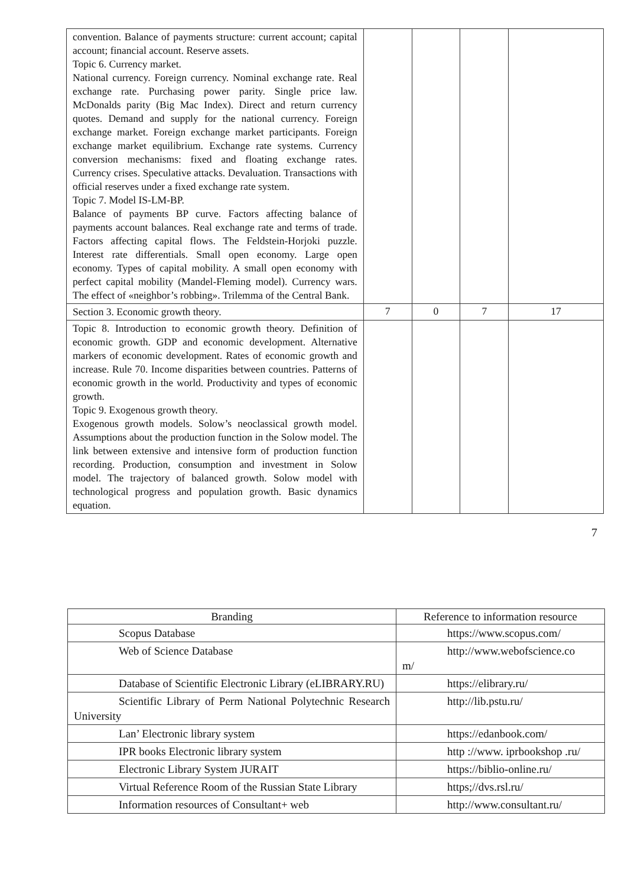| convention. Balance of payments structure: current account; capital account; financial account. Reserve assets. Topic 6. Currency market. National currency. Foreign currency. Nominal exchange rate. Real exchange rate. Purchasing power parity. Single price law. McDonalds parity (Big Mac Index). Direct and return currency quotes. Demand and supply for the national currency. Foreign exchange market. Foreign exchange market participants. Foreign exchange market equilibrium. Exchange rate systems. Currency conversion mechanisms: fixed and floating exchange rates. Currency crises. Speculative attacks. Devaluation. Transactions with official reserves under a fixed exchange rate system. Topic 7. Model IS-LM-BP. Balance of payments BP curve. Factors affecting balance of payments account balances. Real exchange rate and terms of trade. Factors affecting capital flows. The Feldstein-Horjoki puzzle. Interest rate differentials. Small open economy. Large open economy. Types of capital mobility. A small open economy with perfect capital mobility (Mandel-Fleming model). Currency wars. The effect of «neighbor’s robbing». Trilemma of the Central Bank. | | | | |
| Section 3. Economic growth theory. | 7 | 0 | 7 | 17 |
| Topic 8. Introduction to economic growth theory. Definition of economic growth. GDP and economic development. Alternative markers of economic development. Rates of economic growth and increase. Rule 70. Income disparities between countries. Patterns of economic growth in the world. Productivity and types of economic growth. Topic 9. Exogenous growth theory. Exogenous growth models. Solow’s neoclassical growth model. Assumptions about the production function in the Solow model. The link between extensive and intensive form of production function recording. Production, consumption and investment in Solow model. The trajectory of balanced growth. Solow model with technological progress and population growth. Basic dynamics equation. | | | | |
7
| Branding | Reference to information resource |
| --- | --- |
| Scopus Database | https://www.scopus.com/ |
| Web of Science Database | http://www.webofscience.co m/ |
| Database of Scientific Electronic Library (eLIBRARY.RU) | https://elibrary.ru/ |
| Scientific Library of Perm National Polytechnic Research University | http://lib.pstu.ru/ |
| Lan’ Electronic library system | https://edanbook.com/ |
| IPR books Electronic library system | http ://www. iprbookshop .ru/ |
| Electronic Library System JURAIT | https://biblio-online.ru/ |
| Virtual Reference Room of the Russian State Library | https;//dvs.rsl.ru/ |
| Information resources of Consultant+ web | http://www.consultant.ru/ |